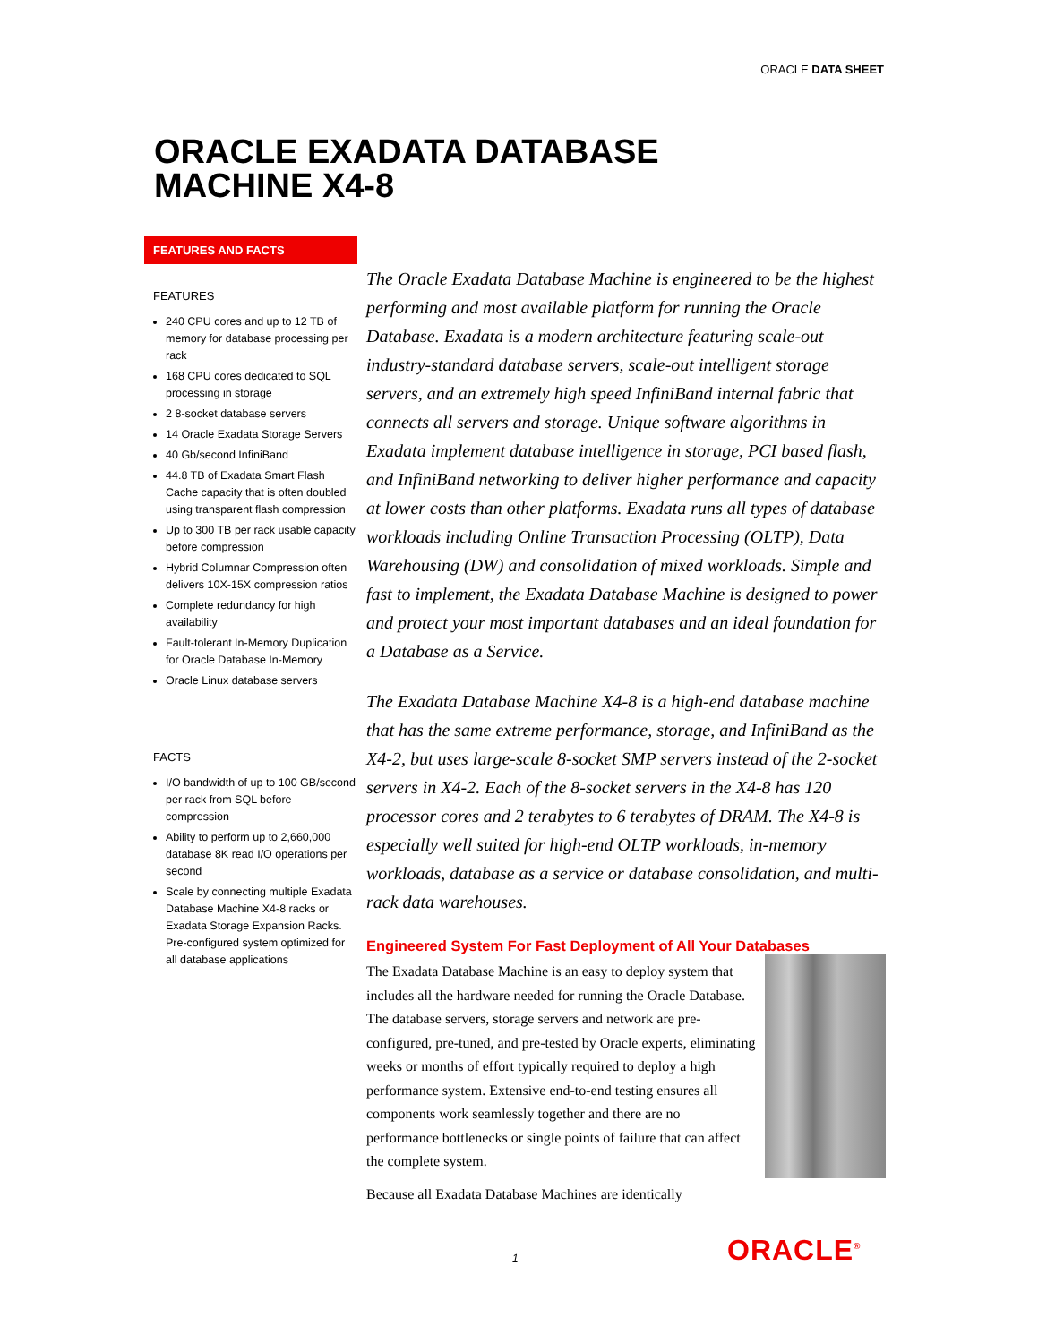ORACLE DATA SHEET
ORACLE EXADATA DATABASE
MACHINE X4-8
FEATURES AND FACTS
FEATURES
240 CPU cores and up to 12 TB of memory for database processing per rack
168 CPU cores dedicated to SQL processing in storage
2 8-socket database servers
14 Oracle Exadata Storage Servers
40 Gb/second InfiniBand
44.8 TB of Exadata Smart Flash Cache capacity that is often doubled using transparent flash compression
Up to 300 TB per rack usable capacity before compression
Hybrid Columnar Compression often delivers 10X-15X compression ratios
Complete redundancy for high availability
Fault-tolerant In-Memory Duplication for Oracle Database In-Memory
Oracle Linux database servers
FACTS
I/O bandwidth of up to 100 GB/second per rack from SQL before compression
Ability to perform up to 2,660,000 database 8K read I/O operations per second
Scale by connecting multiple Exadata Database Machine X4-8 racks or Exadata Storage Expansion Racks. Pre-configured system optimized for all database applications
The Oracle Exadata Database Machine is engineered to be the highest performing and most available platform for running the Oracle Database. Exadata is a modern architecture featuring scale-out industry-standard database servers, scale-out intelligent storage servers, and an extremely high speed InfiniBand internal fabric that connects all servers and storage. Unique software algorithms in Exadata implement database intelligence in storage, PCI based flash, and InfiniBand networking to deliver higher performance and capacity at lower costs than other platforms. Exadata runs all types of database workloads including Online Transaction Processing (OLTP), Data Warehousing (DW) and consolidation of mixed workloads. Simple and fast to implement, the Exadata Database Machine is designed to power and protect your most important databases and an ideal foundation for a Database as a Service.
The Exadata Database Machine X4-8 is a high-end database machine that has the same extreme performance, storage, and InfiniBand as the X4-2, but uses large-scale 8-socket SMP servers instead of the 2-socket servers in X4-2. Each of the 8-socket servers in the X4-8 has 120 processor cores and 2 terabytes to 6 terabytes of DRAM. The X4-8 is especially well suited for high-end OLTP workloads, in-memory workloads, database as a service or database consolidation, and multi-rack data warehouses.
Engineered System For Fast Deployment of All Your Databases
The Exadata Database Machine is an easy to deploy system that includes all the hardware needed for running the Oracle Database. The database servers, storage servers and network are pre-configured, pre-tuned, and pre-tested by Oracle experts, eliminating weeks or months of effort typically required to deploy a high performance system. Extensive end-to-end testing ensures all components work seamlessly together and there are no performance bottlenecks or single points of failure that can affect the complete system.
Because all Exadata Database Machines are identically
1 ORACLE<sup>®</sup>